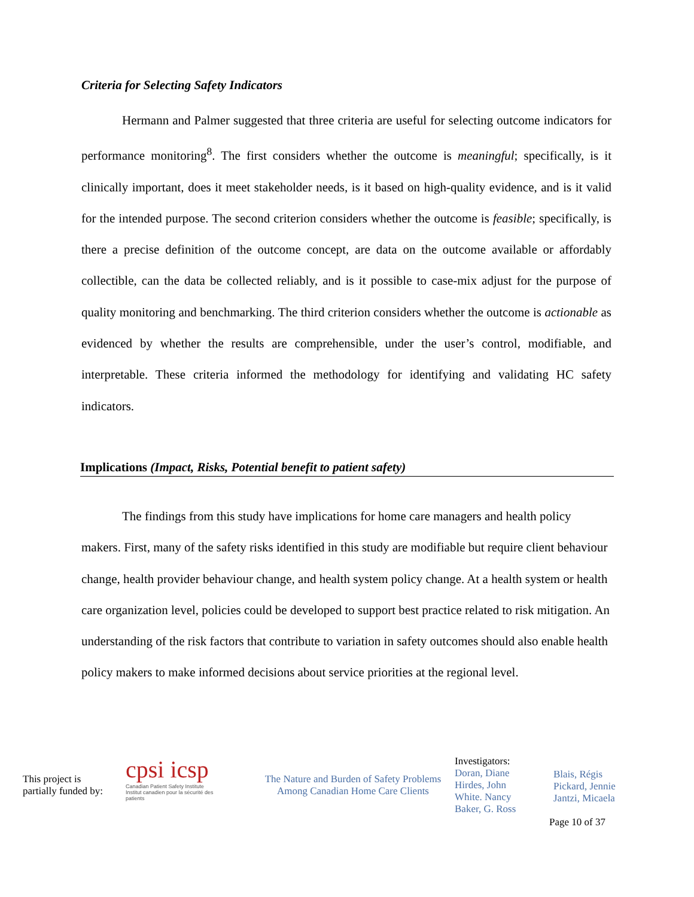Criteria for Selecting Safety Indicators
Hermann and Palmer suggested that three criteria are useful for selecting outcome indicators for performance monitoring<sup>8</sup>. The first considers whether the outcome is meaningful; specifically, is it clinically important, does it meet stakeholder needs, is it based on high-quality evidence, and is it valid for the intended purpose. The second criterion considers whether the outcome is feasible; specifically, is there a precise definition of the outcome concept, are data on the outcome available or affordably collectible, can the data be collected reliably, and is it possible to case-mix adjust for the purpose of quality monitoring and benchmarking. The third criterion considers whether the outcome is actionable as evidenced by whether the results are comprehensible, under the user’s control, modifiable, and interpretable. These criteria informed the methodology for identifying and validating HC safety indicators.
Implications (Impact, Risks, Potential benefit to patient safety)
The findings from this study have implications for home care managers and health policy makers. First, many of the safety risks identified in this study are modifiable but require client behaviour change, health provider behaviour change, and health system policy change. At a health system or health care organization level, policies could be developed to support best practice related to risk mitigation. An understanding of the risk factors that contribute to variation in safety outcomes should also enable health policy makers to make informed decisions about service priorities at the regional level.
This project is partially funded by:
cpsi icsp
Canadian Patient Safety Institute Institut canadien pour la sécurité des patients
The Nature and Burden of Safety Problems Among Canadian Home Care Clients
Investigators:
Doran, Diane
Hirdes, John
White. Nancy
Baker, G. Ross
Blais, Régis
Pickard, Jennie
Jantzi, Micaela
Page 10 of 37